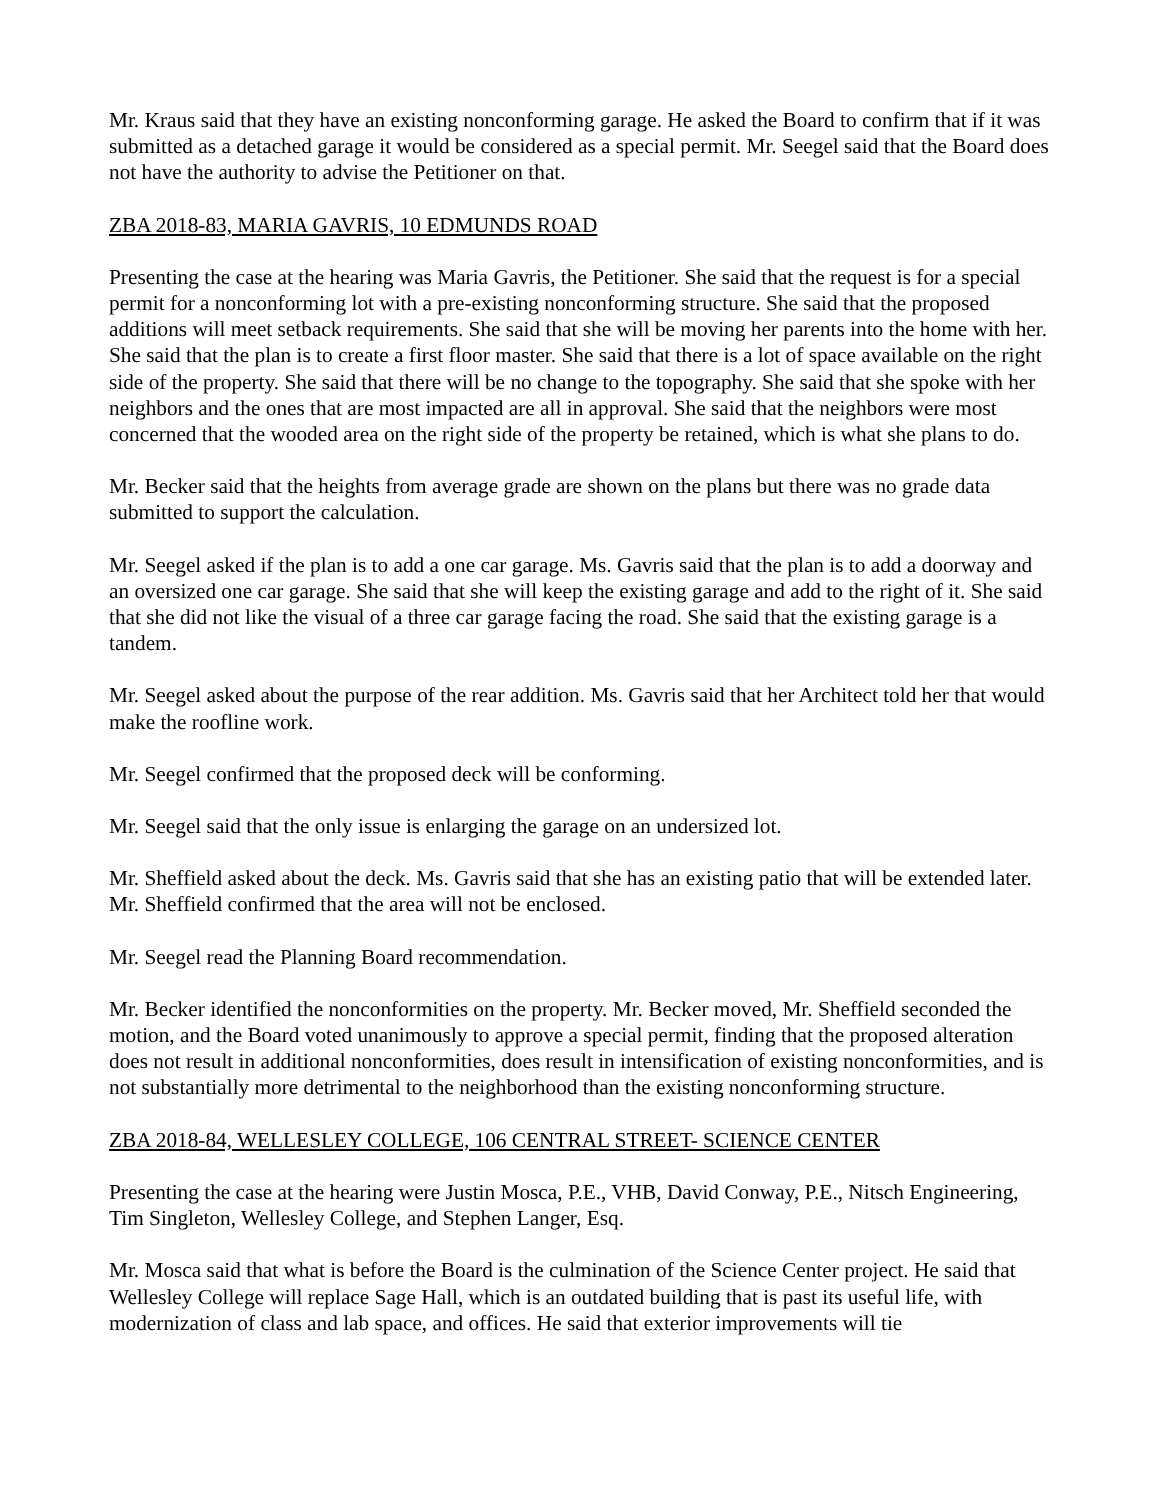Mr. Kraus said that they have an existing nonconforming garage. He asked the Board to confirm that if it was submitted as a detached garage it would be considered as a special permit. Mr. Seegel said that the Board does not have the authority to advise the Petitioner on that.
ZBA 2018-83, MARIA GAVRIS, 10 EDMUNDS ROAD
Presenting the case at the hearing was Maria Gavris, the Petitioner. She said that the request is for a special permit for a nonconforming lot with a pre-existing nonconforming structure. She said that the proposed additions will meet setback requirements. She said that she will be moving her parents into the home with her. She said that the plan is to create a first floor master. She said that there is a lot of space available on the right side of the property. She said that there will be no change to the topography. She said that she spoke with her neighbors and the ones that are most impacted are all in approval. She said that the neighbors were most concerned that the wooded area on the right side of the property be retained, which is what she plans to do.
Mr. Becker said that the heights from average grade are shown on the plans but there was no grade data submitted to support the calculation.
Mr. Seegel asked if the plan is to add a one car garage. Ms. Gavris said that the plan is to add a doorway and an oversized one car garage. She said that she will keep the existing garage and add to the right of it. She said that she did not like the visual of a three car garage facing the road. She said that the existing garage is a tandem.
Mr. Seegel asked about the purpose of the rear addition. Ms. Gavris said that her Architect told her that would make the roofline work.
Mr. Seegel confirmed that the proposed deck will be conforming.
Mr. Seegel said that the only issue is enlarging the garage on an undersized lot.
Mr. Sheffield asked about the deck. Ms. Gavris said that she has an existing patio that will be extended later. Mr. Sheffield confirmed that the area will not be enclosed.
Mr. Seegel read the Planning Board recommendation.
Mr. Becker identified the nonconformities on the property. Mr. Becker moved, Mr. Sheffield seconded the motion, and the Board voted unanimously to approve a special permit, finding that the proposed alteration does not result in additional nonconformities, does result in intensification of existing nonconformities, and is not substantially more detrimental to the neighborhood than the existing nonconforming structure.
ZBA 2018-84, WELLESLEY COLLEGE, 106 CENTRAL STREET- SCIENCE CENTER
Presenting the case at the hearing were Justin Mosca, P.E., VHB, David Conway, P.E., Nitsch Engineering, Tim Singleton, Wellesley College, and Stephen Langer, Esq.
Mr. Mosca said that what is before the Board is the culmination of the Science Center project. He said that Wellesley College will replace Sage Hall, which is an outdated building that is past its useful life, with modernization of class and lab space, and offices. He said that exterior improvements will tie